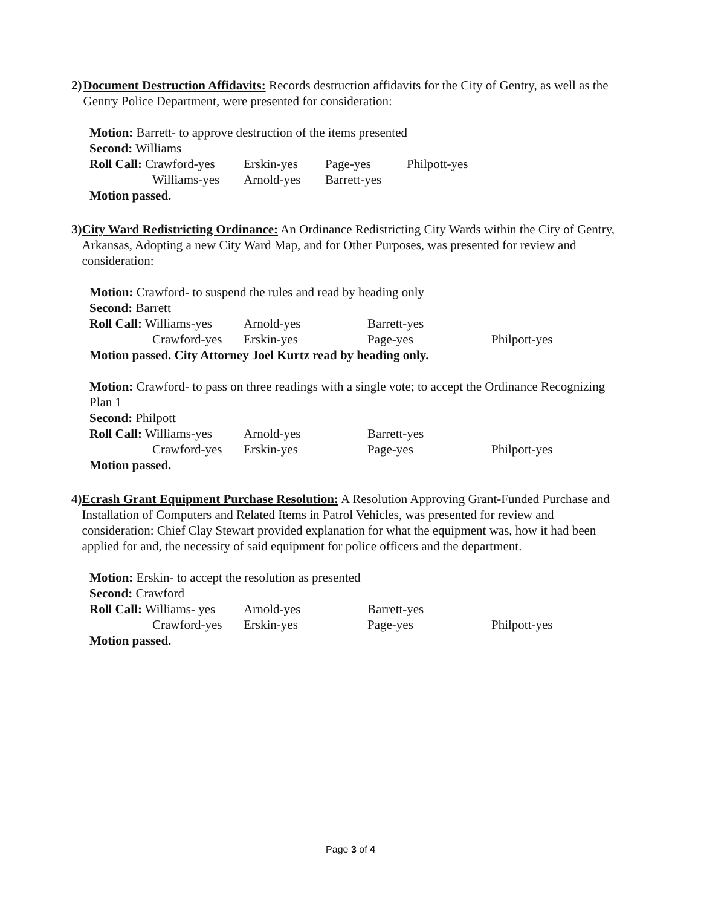2) Document Destruction Affidavits: Records destruction affidavits for the City of Gentry, as well as the Gentry Police Department, were presented for consideration:
Motion: Barrett- to approve destruction of the items presented
Second: Williams
| Roll Call: Crawford-yes | Erskin-yes | Page-yes | Philpott-yes |
| Williams-yes | Arnold-yes | Barrett-yes | |
Motion passed.
3) City Ward Redistricting Ordinance: An Ordinance Redistricting City Wards within the City of Gentry, Arkansas, Adopting a new City Ward Map, and for Other Purposes, was presented for review and consideration:
Motion: Crawford- to suspend the rules and read by heading only
Second: Barrett
| Roll Call: Williams-yes | Arnold-yes | Barrett-yes | |
| Crawford-yes | Erskin-yes | Page-yes | Philpott-yes |
Motion passed. City Attorney Joel Kurtz read by heading only.
Motion: Crawford- to pass on three readings with a single vote; to accept the Ordinance Recognizing Plan 1
Second: Philpott
| Roll Call: Williams-yes | Arnold-yes | Barrett-yes | |
| Crawford-yes | Erskin-yes | Page-yes | Philpott-yes |
Motion passed.
4) Ecrash Grant Equipment Purchase Resolution: A Resolution Approving Grant-Funded Purchase and Installation of Computers and Related Items in Patrol Vehicles, was presented for review and consideration: Chief Clay Stewart provided explanation for what the equipment was, how it had been applied for and, the necessity of said equipment for police officers and the department.
Motion: Erskin- to accept the resolution as presented
Second: Crawford
| Roll Call: Williams- yes | Arnold-yes | Barrett-yes | |
| Crawford-yes | Erskin-yes | Page-yes | Philpott-yes |
Motion passed.
Page 3 of 4